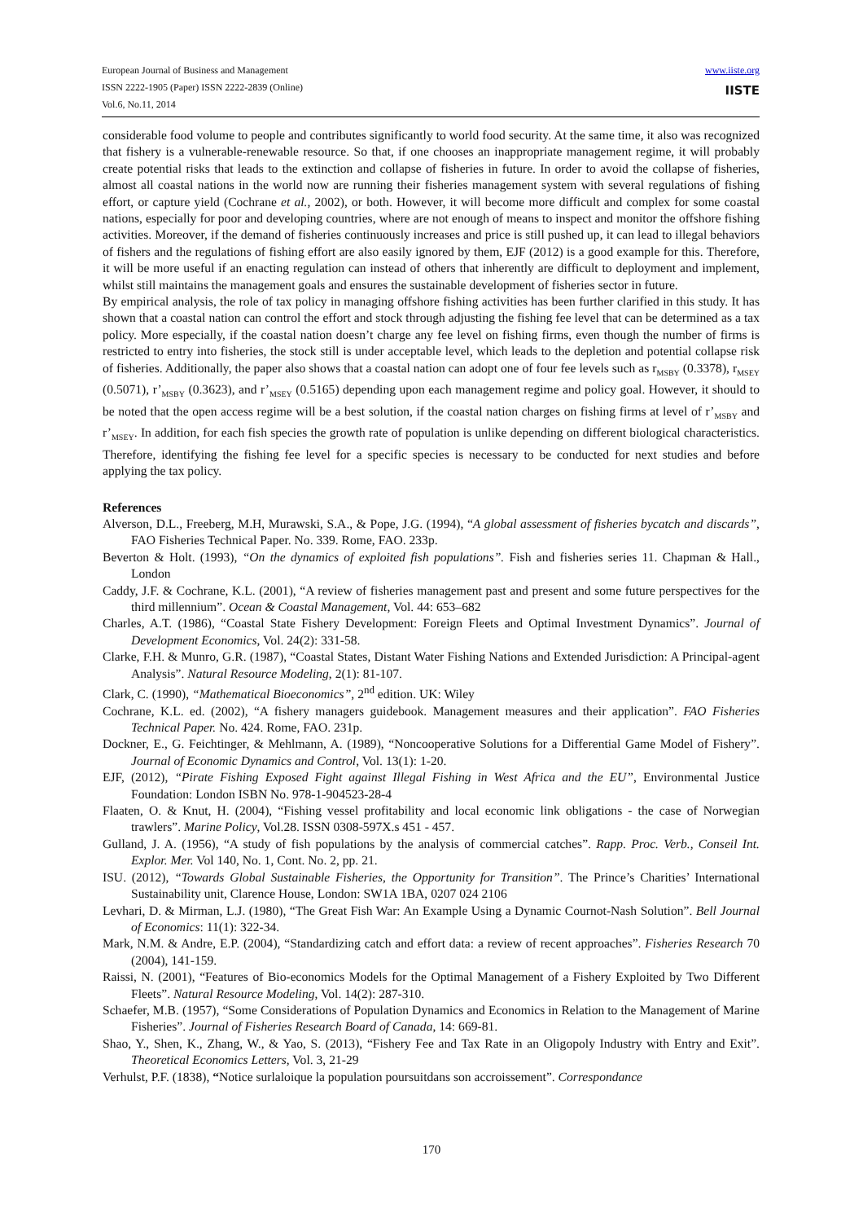www.iiste.org
IISTE
European Journal of Business and Management
ISSN 2222-1905 (Paper) ISSN 2222-2839 (Online)
Vol.6, No.11, 2014
considerable food volume to people and contributes significantly to world food security. At the same time, it also was recognized that fishery is a vulnerable-renewable resource. So that, if one chooses an inappropriate management regime, it will probably create potential risks that leads to the extinction and collapse of fisheries in future. In order to avoid the collapse of fisheries, almost all coastal nations in the world now are running their fisheries management system with several regulations of fishing effort, or capture yield (Cochrane et al., 2002), or both. However, it will become more difficult and complex for some coastal nations, especially for poor and developing countries, where are not enough of means to inspect and monitor the offshore fishing activities. Moreover, if the demand of fisheries continuously increases and price is still pushed up, it can lead to illegal behaviors of fishers and the regulations of fishing effort are also easily ignored by them, EJF (2012) is a good example for this. Therefore, it will be more useful if an enacting regulation can instead of others that inherently are difficult to deployment and implement, whilst still maintains the management goals and ensures the sustainable development of fisheries sector in future.
By empirical analysis, the role of tax policy in managing offshore fishing activities has been further clarified in this study. It has shown that a coastal nation can control the effort and stock through adjusting the fishing fee level that can be determined as a tax policy. More especially, if the coastal nation doesn’t charge any fee level on fishing firms, even though the number of firms is restricted to entry into fisheries, the stock still is under acceptable level, which leads to the depletion and potential collapse risk of fisheries. Additionally, the paper also shows that a coastal nation can adopt one of four fee levels such as r<sub>MSBY</sub> (0.3378), r<sub>MSEY</sub> (0.5071), r’<sub>MSBY</sub> (0.3623), and r’<sub>MSEY</sub> (0.5165) depending upon each management regime and policy goal. However, it should to be noted that the open access regime will be a best solution, if the coastal nation charges on fishing firms at level of r’<sub>MSBY</sub> and r’<sub>MSEY</sub>. In addition, for each fish species the growth rate of population is unlike depending on different biological characteristics. Therefore, identifying the fishing fee level for a specific species is necessary to be conducted for next studies and before applying the tax policy.
References
Alverson, D.L., Freeberg, M.H, Murawski, S.A., & Pope, J.G. (1994), “A global assessment of fisheries bycatch and discards”, FAO Fisheries Technical Paper. No. 339. Rome, FAO. 233p.
Beverton & Holt. (1993), “On the dynamics of exploited fish populations”. Fish and fisheries series 11. Chapman & Hall., London
Caddy, J.F. & Cochrane, K.L. (2001), “A review of fisheries management past and present and some future perspectives for the third millennium”. Ocean & Coastal Management, Vol. 44: 653–682
Charles, A.T. (1986), “Coastal State Fishery Development: Foreign Fleets and Optimal Investment Dynamics”. Journal of Development Economics, Vol. 24(2): 331-58.
Clarke, F.H. & Munro, G.R. (1987), “Coastal States, Distant Water Fishing Nations and Extended Jurisdiction: A Principal-agent Analysis”. Natural Resource Modeling, 2(1): 81-107.
Clark, C. (1990), “Mathematical Bioeconomics”, 2<sup>nd</sup> edition. UK: Wiley
Cochrane, K.L. ed. (2002), “A fishery managers guidebook. Management measures and their application”. FAO Fisheries Technical Paper. No. 424. Rome, FAO. 231p.
Dockner, E., G. Feichtinger, & Mehlmann, A. (1989), “Noncooperative Solutions for a Differential Game Model of Fishery”. Journal of Economic Dynamics and Control, Vol. 13(1): 1-20.
EJF, (2012), “Pirate Fishing Exposed Fight against Illegal Fishing in West Africa and the EU”, Environmental Justice Foundation: London ISBN No. 978-1-904523-28-4
Flaaten, O. & Knut, H. (2004), “Fishing vessel profitability and local economic link obligations - the case of Norwegian trawlers”. Marine Policy, Vol.28. ISSN 0308-597X.s 451 - 457.
Gulland, J. A. (1956), “A study of fish populations by the analysis of commercial catches”. Rapp. Proc. Verb., Conseil Int. Explor. Mer. Vol 140, No. 1, Cont. No. 2, pp. 21.
ISU. (2012), “Towards Global Sustainable Fisheries, the Opportunity for Transition”. The Prince’s Charities’ International Sustainability unit, Clarence House, London: SW1A 1BA, 0207 024 2106
Levhari, D. & Mirman, L.J. (1980), “The Great Fish War: An Example Using a Dynamic Cournot-Nash Solution”. Bell Journal of Economics: 11(1): 322-34.
Mark, N.M. & Andre, E.P. (2004), “Standardizing catch and effort data: a review of recent approaches”. Fisheries Research 70 (2004), 141-159.
Raissi, N. (2001), “Features of Bio-economics Models for the Optimal Management of a Fishery Exploited by Two Different Fleets”. Natural Resource Modeling, Vol. 14(2): 287-310.
Schaefer, M.B. (1957), “Some Considerations of Population Dynamics and Economics in Relation to the Management of Marine Fisheries”. Journal of Fisheries Research Board of Canada, 14: 669-81.
Shao, Y., Shen, K., Zhang, W., & Yao, S. (2013), “Fishery Fee and Tax Rate in an Oligopoly Industry with Entry and Exit”. Theoretical Economics Letters, Vol. 3, 21-29
Verhulst, P.F. (1838), “Notice surlaloique la population poursuitdans son accroissement”. Correspondance
170